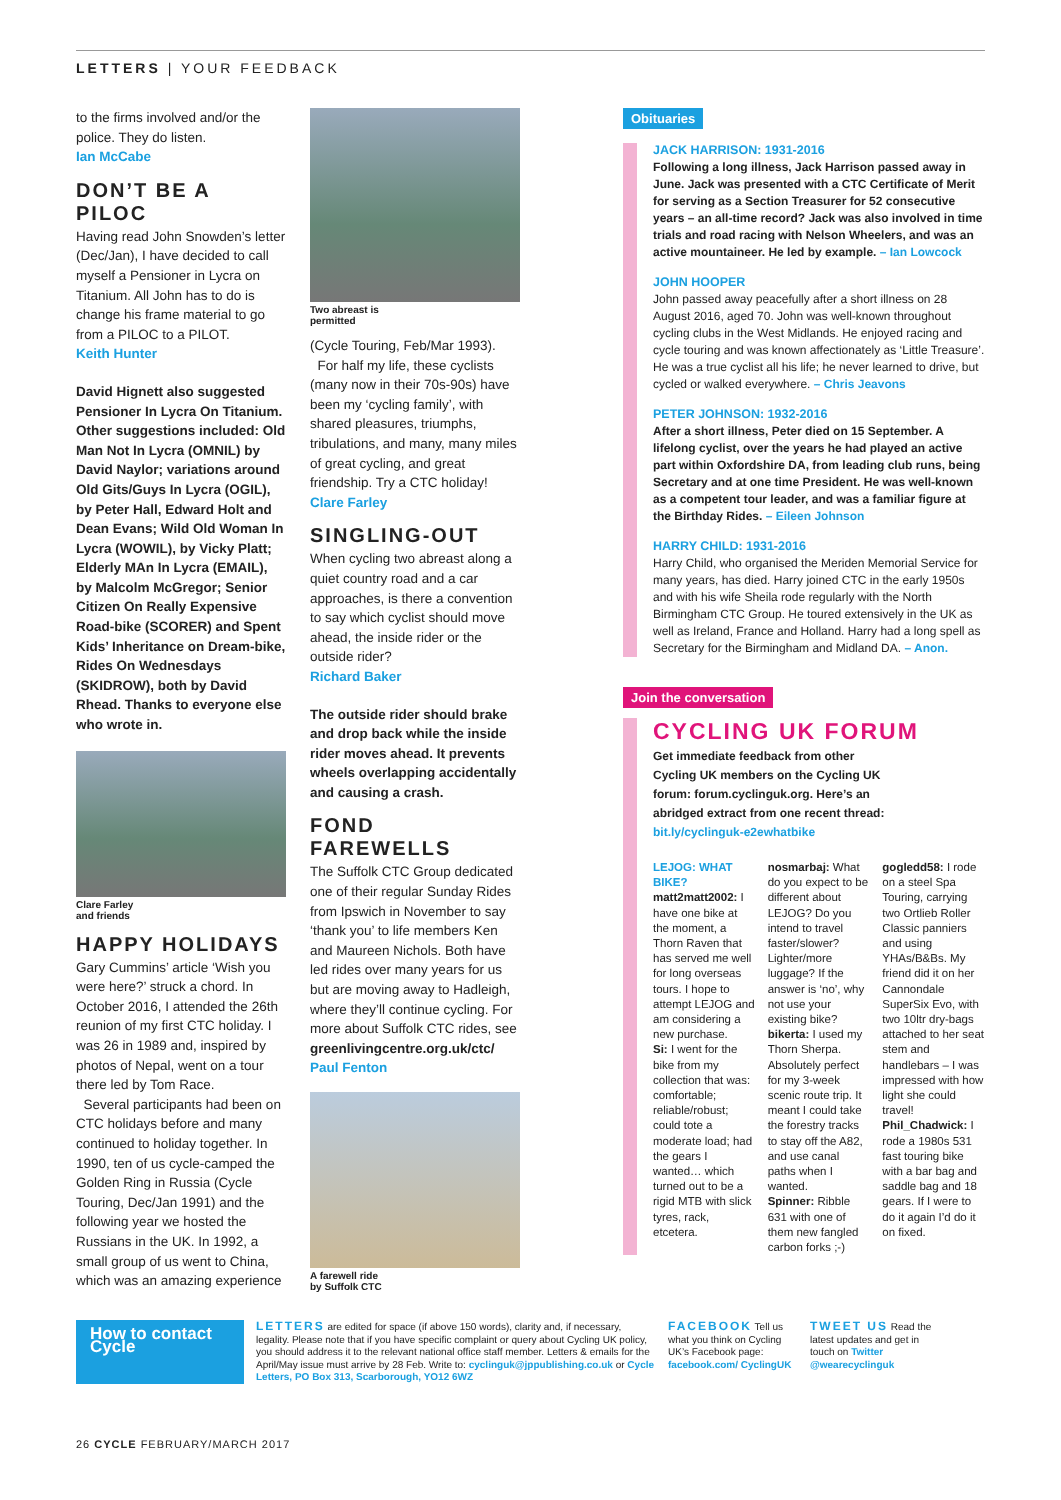LETTERS | YOUR FEEDBACK
to the firms involved and/or the police. They do listen.
Ian McCabe
DON’T BE A PILOC
Having read John Snowden’s letter (Dec/Jan), I have decided to call myself a Pensioner in Lycra on Titanium. All John has to do is change his frame material to go from a PILOC to a PILOT.
Keith Hunter
David Hignett also suggested Pensioner In Lycra On Titanium. Other suggestions included: Old Man Not In Lycra (OMNIL) by David Naylor; variations around Old Gits/Guys In Lycra (OGIL), by Peter Hall, Edward Holt and Dean Evans; Wild Old Woman In Lycra (WOWIL), by Vicky Platt; Elderly MAn In Lycra (EMAIL), by Malcolm McGregor; Senior Citizen On Really Expensive Road-bike (SCORER) and Spent Kids’ Inheritance on Dream-bike, Rides On Wednesdays (SKIDROW), both by David Rhead. Thanks to everyone else who wrote in.
Clare Farley
and friends
HAPPY HOLIDAYS
Gary Cummins’ article ‘Wish you were here?’ struck a chord. In October 2016, I attended the 26th reunion of my first CTC holiday. I was 26 in 1989 and, inspired by photos of Nepal, went on a tour there led by Tom Race.
Several participants had been on CTC holidays before and many continued to holiday together. In 1990, ten of us cycle-camped the Golden Ring in Russia (Cycle Touring, Dec/Jan 1991) and the following year we hosted the Russians in the UK. In 1992, a small group of us went to China, which was an amazing experience
Two abreast is
permitted
(Cycle Touring, Feb/Mar 1993).
For half my life, these cyclists (many now in their 70s-90s) have been my ‘cycling family’, with shared pleasures, triumphs, tribulations, and many, many miles of great cycling, and great friendship. Try a CTC holiday!
Clare Farley
SINGLING-OUT
When cycling two abreast along a quiet country road and a car approaches, is there a convention to say which cyclist should move ahead, the inside rider or the outside rider?
Richard Baker
The outside rider should brake and drop back while the inside rider moves ahead. It prevents wheels overlapping accidentally and causing a crash.
FOND FAREWELLS
The Suffolk CTC Group dedicated one of their regular Sunday Rides from Ipswich in November to say ‘thank you’ to life members Ken and Maureen Nichols. Both have led rides over many years for us but are moving away to Hadleigh, where they’ll continue cycling. For more about Suffolk CTC rides, see greenlivingcentre.org.uk/ctc/
Paul Fenton
A farewell ride
by Suffolk CTC
Obituaries
JACK HARRISON: 1931-2016
Following a long illness, Jack Harrison passed away in June. Jack was presented with a CTC Certificate of Merit for serving as a Section Treasurer for 52 consecutive years – an all-time record? Jack was also involved in time trials and road racing with Nelson Wheelers, and was an active mountaineer. He led by example. – Ian Lowcock
JOHN HOOPER
John passed away peacefully after a short illness on 28 August 2016, aged 70. John was well-known throughout cycling clubs in the West Midlands. He enjoyed racing and cycle touring and was known affectionately as ‘Little Treasure’. He was a true cyclist all his life; he never learned to drive, but cycled or walked everywhere. – Chris Jeavons
PETER JOHNSON: 1932-2016
After a short illness, Peter died on 15 September. A lifelong cyclist, over the years he had played an active part within Oxfordshire DA, from leading club runs, being Secretary and at one time President. He was well-known as a competent tour leader, and was a familiar figure at the Birthday Rides. – Eileen Johnson
HARRY CHILD: 1931-2016
Harry Child, who organised the Meriden Memorial Service for many years, has died. Harry joined CTC in the early 1950s and with his wife Sheila rode regularly with the North Birmingham CTC Group. He toured extensively in the UK as well as Ireland, France and Holland. Harry had a long spell as Secretary for the Birmingham and Midland DA. – Anon.
Join the conversation
CYCLING UK FORUM
Get immediate feedback from other Cycling UK members on the Cycling UK forum: forum.cyclinguk.org. Here’s an abridged extract from one recent thread: bit.ly/cyclinguk-e2ewhatbike
LEJOG: WHAT BIKE?
matt2matt2002: I have one bike at the moment, a Thorn Raven that has served me well for long overseas tours. I hope to attempt LEJOG and am considering a new purchase.
Si: I went for the bike from my collection that was: comfortable; reliable/robust; could tote a moderate load; had the gears I wanted… which turned out to be a rigid MTB with slick tyres, rack, etcetera.
nosmarbaj: What do you expect to be different about LEJOG? Do you intend to travel faster/slower? Lighter/more luggage? If the answer is ‘no’, why not use your existing bike?
bikerta: I used my Thorn Sherpa. Absolutely perfect for my 3-week scenic route trip. It meant I could take the forestry tracks to stay off the A82, and use canal paths when I wanted.
Spinner: Ribble 631 with one of them new fangled carbon forks ;-)
gogledd58: I rode on a steel Spa Touring, carrying two Ortlieb Roller Classic panniers and using YHAs/B&Bs. My friend did it on her Cannondale SuperSix Evo, with two 10ltr dry-bags attached to her seat stem and handlebars – I was impressed with how light she could travel!
Phil_Chadwick: I rode a 1980s 531 fast touring bike with a bar bag and saddle bag and 18 gears. If I were to do it again I’d do it on fixed.
How to contact Cycle
LETTERS are edited for space (if above 150 words), clarity and, if necessary, legality. Please note that if you have specific complaint or query about Cycling UK policy, you should address it to the relevant national office staff member. Letters & emails for the April/May issue must arrive by 28 Feb. Write to: cyclinguk@jppublishing.co.uk or Cycle Letters, PO Box 313, Scarborough, YO12 6WZ
FACEBOOK Tell us what you think on Cycling UK’s Facebook page: facebook.com/ CyclingUK
TWEET US Read the latest updates and get in touch on Twitter @wearecyclinguk
26 CYCLE FEBRUARY/MARCH 2017